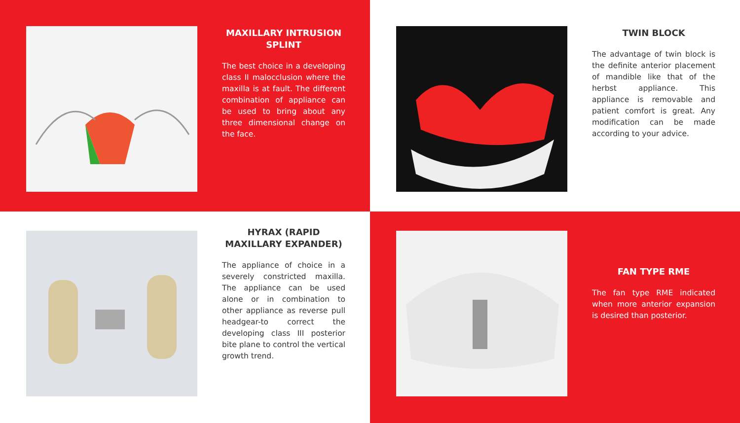MAXILLARY INTRUSION SPLINT
The best choice in a developing class II malocclusion where the maxilla is at fault. The different combination of appliance can be used to bring about any three dimensional change on the face.
TWIN BLOCK
The advantage of twin block is the definite anterior placement of mandible like that of the herbst appliance. This appliance is removable and patient comfort is great. Any modification can be made according to your advice.
HYRAX (RAPID MAXILLARY EXPANDER)
The appliance of choice in a severely constricted maxilla. The appliance can be used alone or in combination to other appliance as reverse pull headgear-to correct the developing class III posterior bite plane to control the vertical growth trend.
FAN TYPE RME
The fan type RME indicated when more anterior expansion is desired than posterior.